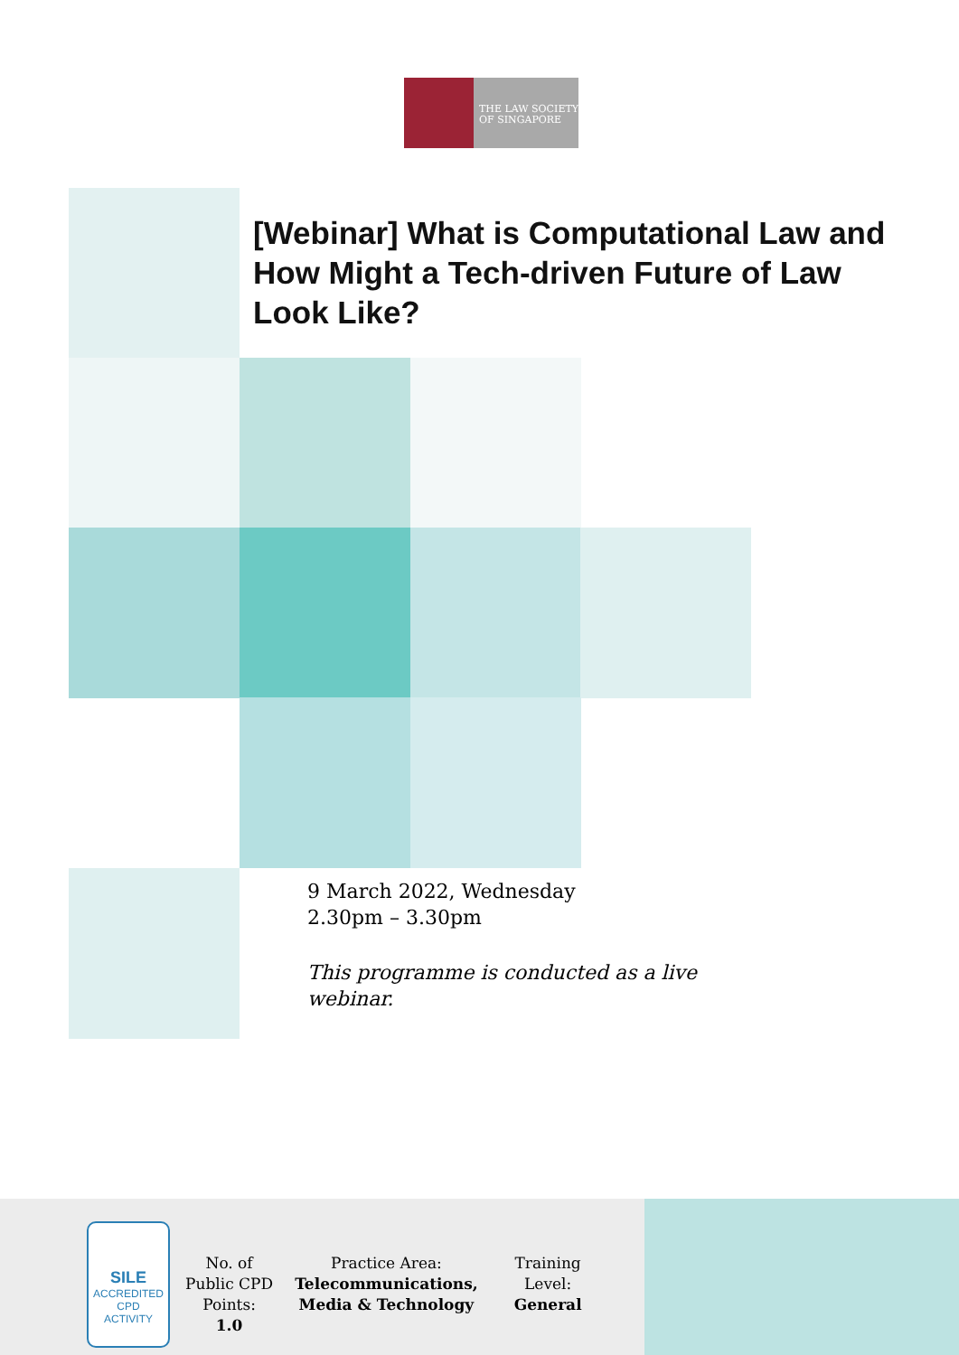THE LAW SOCIETY
OF SINGAPORE
[Webinar] What is Computational Law and How Might a Tech-driven Future of Law Look Like?
9 March 2022, Wednesday
2.30pm – 3.30pm
This programme is conducted as a live
webinar.
SILE
ACCREDITED
CPD
ACTIVITY
No. of
Public CPD
Points:
1.0
Practice Area:
Telecommunications,
Media & Technology
Training
Level:
General